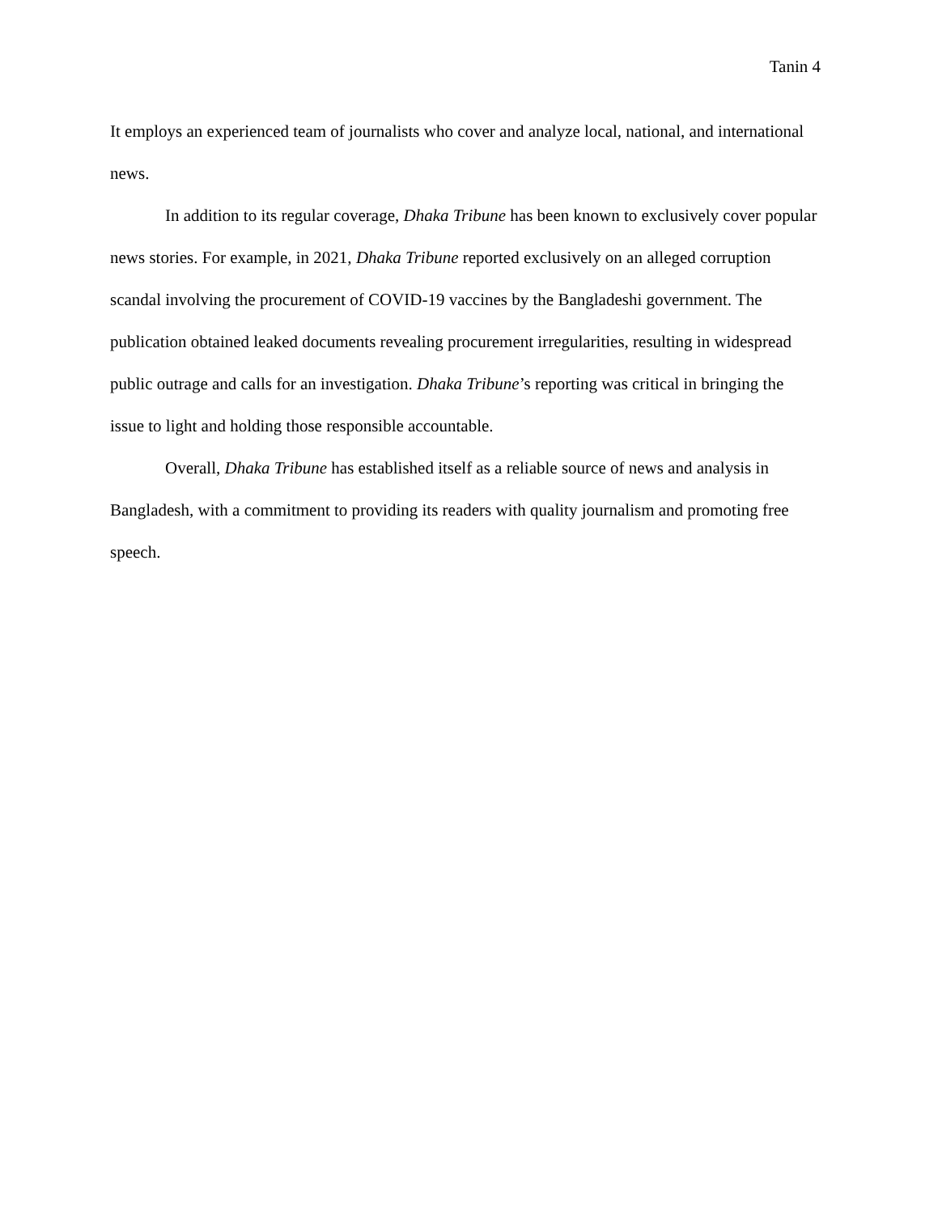Tanin 4
It employs an experienced team of journalists who cover and analyze local, national, and international news.
In addition to its regular coverage, Dhaka Tribune has been known to exclusively cover popular news stories. For example, in 2021, Dhaka Tribune reported exclusively on an alleged corruption scandal involving the procurement of COVID-19 vaccines by the Bangladeshi government. The publication obtained leaked documents revealing procurement irregularities, resulting in widespread public outrage and calls for an investigation. Dhaka Tribune’s reporting was critical in bringing the issue to light and holding those responsible accountable.
Overall, Dhaka Tribune has established itself as a reliable source of news and analysis in Bangladesh, with a commitment to providing its readers with quality journalism and promoting free speech.